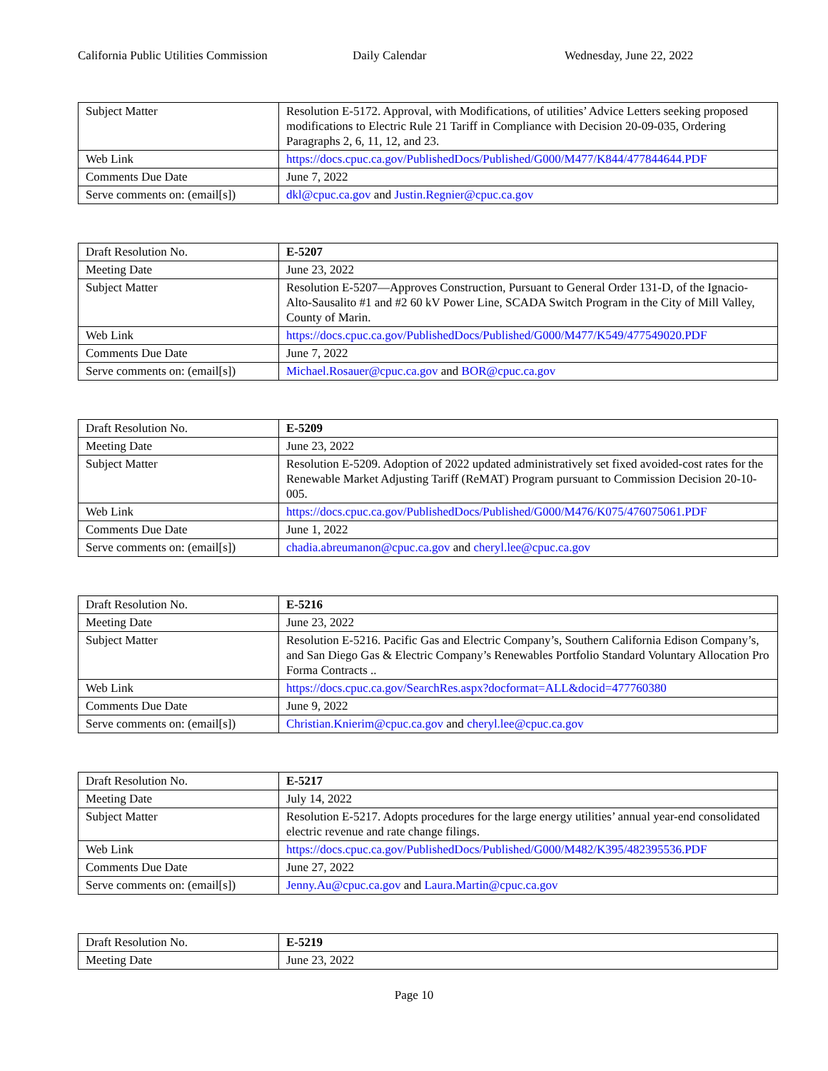California Public Utilities Commission
Daily Calendar Wednesday, June 22, 2022
| Subject Matter | Resolution E-5172. Approval, with Modifications, of utilities’ Advice Letters seeking proposed modifications to Electric Rule 21 Tariff in Compliance with Decision 20-09-035, Ordering Paragraphs 2, 6, 11, 12, and 23. |
| Web Link | https://docs.cpuc.ca.gov/PublishedDocs/Published/G000/M477/K844/477844644.PDF |
| Comments Due Date | June 7, 2022 |
| Serve comments on: (email[s]) | dkl@cpuc.ca.gov and Justin.Regnier@cpuc.ca.gov |
| Draft Resolution No. | E-5207 |
| Meeting Date | June 23, 2022 |
| Subject Matter | Resolution E-5207—Approves Construction, Pursuant to General Order 131-D, of the Ignacio-Alto-Sausalito #1 and #2 60 kV Power Line, SCADA Switch Program in the City of Mill Valley, County of Marin. |
| Web Link | https://docs.cpuc.ca.gov/PublishedDocs/Published/G000/M477/K549/477549020.PDF |
| Comments Due Date | June 7, 2022 |
| Serve comments on: (email[s]) | Michael.Rosauer@cpuc.ca.gov and BOR@cpuc.ca.gov |
| Draft Resolution No. | E-5209 |
| Meeting Date | June 23, 2022 |
| Subject Matter | Resolution E-5209. Adoption of 2022 updated administratively set fixed avoided-cost rates for the Renewable Market Adjusting Tariff (ReMAT) Program pursuant to Commission Decision 20-10-005. |
| Web Link | https://docs.cpuc.ca.gov/PublishedDocs/Published/G000/M476/K075/476075061.PDF |
| Comments Due Date | June 1, 2022 |
| Serve comments on: (email[s]) | chadia.abreumanon@cpuc.ca.gov and cheryl.lee@cpuc.ca.gov |
| Draft Resolution No. | E-5216 |
| Meeting Date | June 23, 2022 |
| Subject Matter | Resolution E-5216. Pacific Gas and Electric Company’s, Southern California Edison Company’s, and San Diego Gas & Electric Company’s Renewables Portfolio Standard Voluntary Allocation Pro Forma Contracts .. |
| Web Link | https://docs.cpuc.ca.gov/SearchRes.aspx?docformat=ALL&docid=477760380 |
| Comments Due Date | June 9, 2022 |
| Serve comments on: (email[s]) | Christian.Knierim@cpuc.ca.gov and cheryl.lee@cpuc.ca.gov |
| Draft Resolution No. | E-5217 |
| Meeting Date | July 14, 2022 |
| Subject Matter | Resolution E-5217. Adopts procedures for the large energy utilities’ annual year-end consolidated electric revenue and rate change filings. |
| Web Link | https://docs.cpuc.ca.gov/PublishedDocs/Published/G000/M482/K395/482395536.PDF |
| Comments Due Date | June 27, 2022 |
| Serve comments on: (email[s]) | Jenny.Au@cpuc.ca.gov and Laura.Martin@cpuc.ca.gov |
| Draft Resolution No. | E-5219 |
| Meeting Date | June 23, 2022 |
Page 10